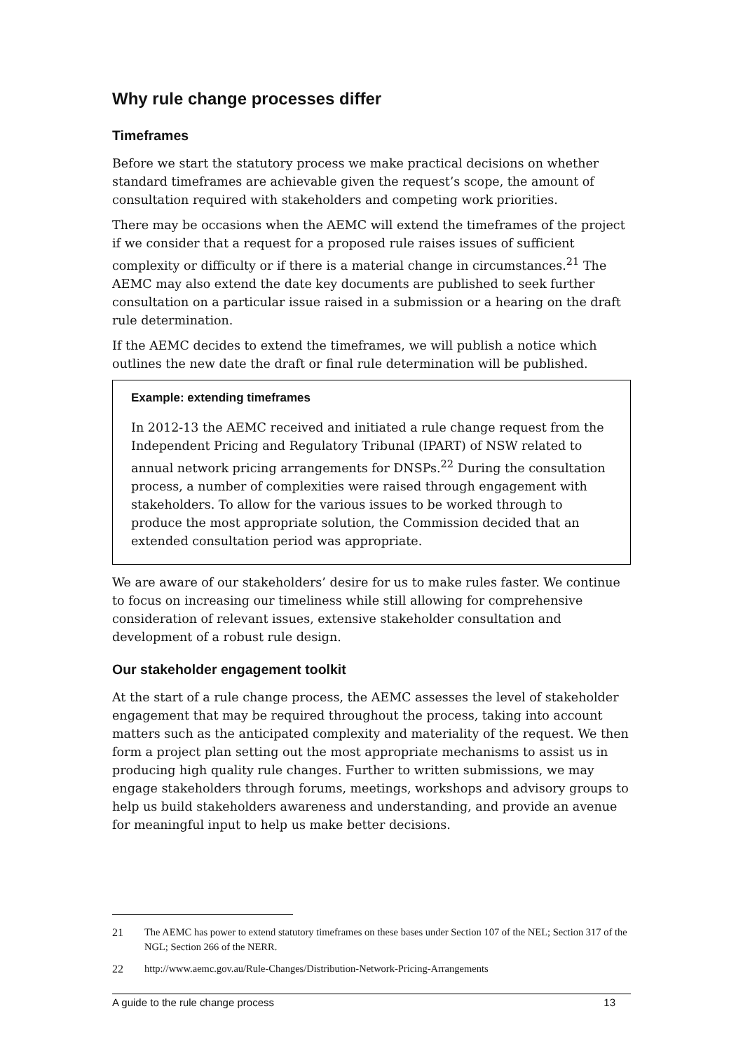Why rule change processes differ
Timeframes
Before we start the statutory process we make practical decisions on whether standard timeframes are achievable given the request’s scope, the amount of consultation required with stakeholders and competing work priorities.
There may be occasions when the AEMC will extend the timeframes of the project if we consider that a request for a proposed rule raises issues of sufficient complexity or difficulty or if there is a material change in circumstances.<sup>21</sup> The AEMC may also extend the date key documents are published to seek further consultation on a particular issue raised in a submission or a hearing on the draft rule determination.
If the AEMC decides to extend the timeframes, we will publish a notice which outlines the new date the draft or final rule determination will be published.
Example: extending timeframes
In 2012-13 the AEMC received and initiated a rule change request from the Independent Pricing and Regulatory Tribunal (IPART) of NSW related to annual network pricing arrangements for DNSPs.<sup>22</sup> During the consultation process, a number of complexities were raised through engagement with stakeholders. To allow for the various issues to be worked through to produce the most appropriate solution, the Commission decided that an extended consultation period was appropriate.
We are aware of our stakeholders’ desire for us to make rules faster. We continue to focus on increasing our timeliness while still allowing for comprehensive consideration of relevant issues, extensive stakeholder consultation and development of a robust rule design.
Our stakeholder engagement toolkit
At the start of a rule change process, the AEMC assesses the level of stakeholder engagement that may be required throughout the process, taking into account matters such as the anticipated complexity and materiality of the request. We then form a project plan setting out the most appropriate mechanisms to assist us in producing high quality rule changes. Further to written submissions, we may engage stakeholders through forums, meetings, workshops and advisory groups to help us build stakeholders awareness and understanding, and provide an avenue for meaningful input to help us make better decisions.
21 The AEMC has power to extend statutory timeframes on these bases under Section 107 of the NEL; Section 317 of the NGL; Section 266 of the NERR.
22 http://www.aemc.gov.au/Rule-Changes/Distribution-Network-Pricing-Arrangements
A guide to the rule change process 13